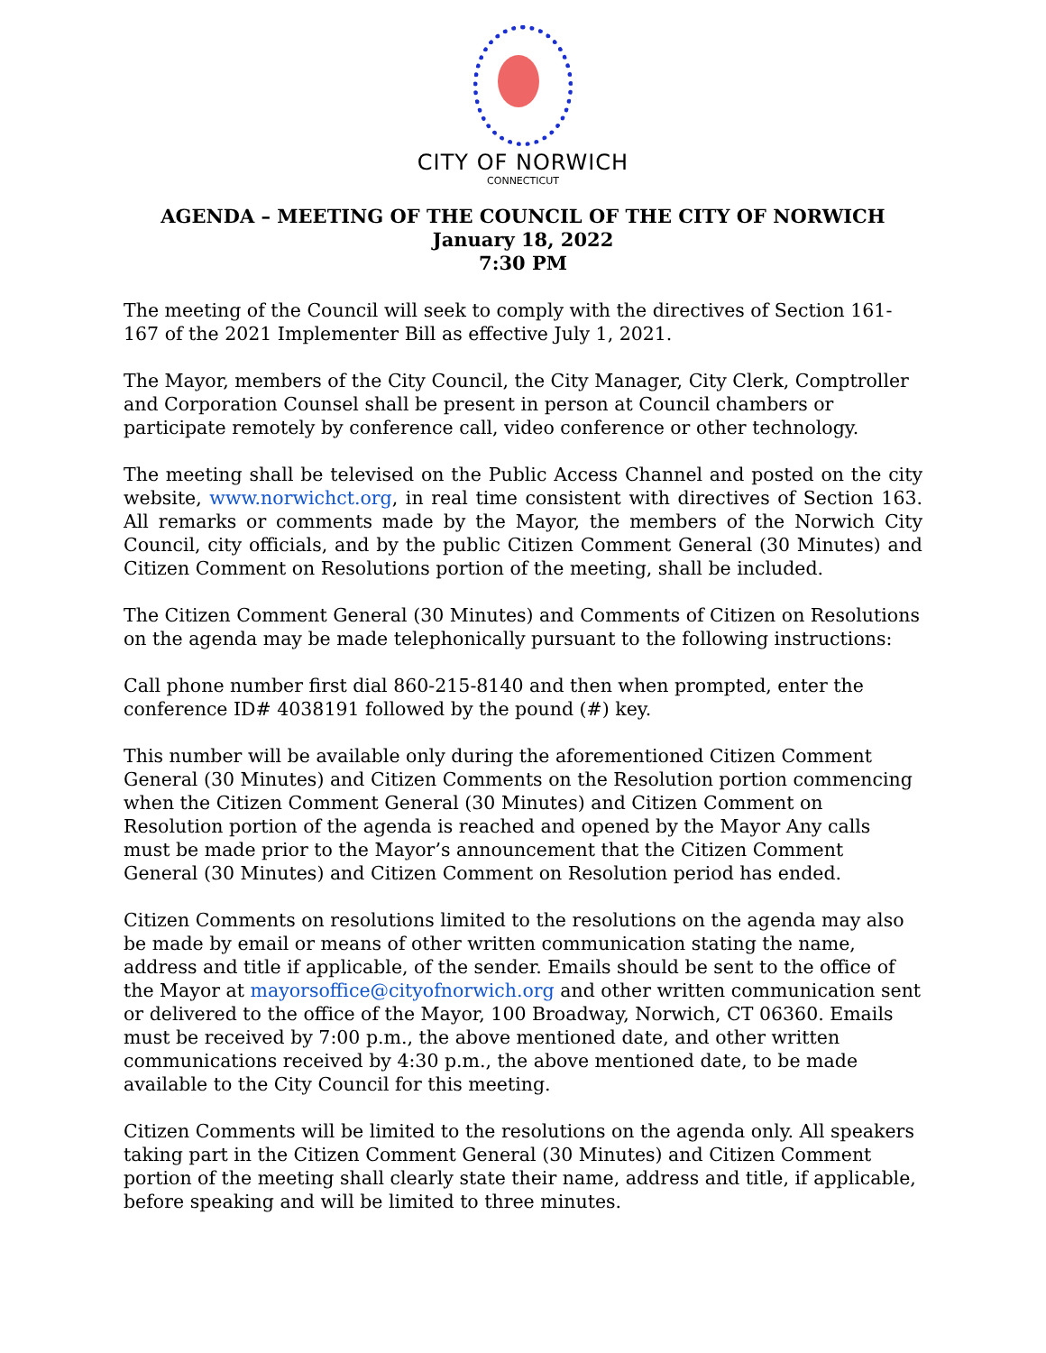CITY OF NORWICH
CONNECTICUT
AGENDA – MEETING OF THE COUNCIL OF THE CITY OF NORWICH
January 18, 2022
7:30 PM
The meeting of the Council will seek to comply with the directives of Section 161-167 of the 2021 Implementer Bill as effective July 1, 2021.
The Mayor, members of the City Council, the City Manager, City Clerk, Comptroller and Corporation Counsel shall be present in person at Council chambers or participate remotely by conference call, video conference or other technology.
The meeting shall be televised on the Public Access Channel and posted on the city website, www.norwichct.org, in real time consistent with directives of Section 163. All remarks or comments made by the Mayor, the members of the Norwich City Council, city officials, and by the public Citizen Comment General (30 Minutes) and Citizen Comment on Resolutions portion of the meeting, shall be included.
The Citizen Comment General (30 Minutes) and Comments of Citizen on Resolutions on the agenda may be made telephonically pursuant to the following instructions:
Call phone number first dial 860-215-8140 and then when prompted, enter the conference ID# 4038191 followed by the pound (#) key.
This number will be available only during the aforementioned Citizen Comment General (30 Minutes) and Citizen Comments on the Resolution portion commencing when the Citizen Comment General (30 Minutes) and Citizen Comment on Resolution portion of the agenda is reached and opened by the Mayor Any calls must be made prior to the Mayor’s announcement that the Citizen Comment General (30 Minutes) and Citizen Comment on Resolution period has ended.
Citizen Comments on resolutions limited to the resolutions on the agenda may also be made by email or means of other written communication stating the name, address and title if applicable, of the sender. Emails should be sent to the office of the Mayor at mayorsoffice@cityofnorwich.org and other written communication sent or delivered to the office of the Mayor, 100 Broadway, Norwich, CT 06360. Emails must be received by 7:00 p.m., the above mentioned date, and other written communications received by 4:30 p.m., the above mentioned date, to be made available to the City Council for this meeting.
Citizen Comments will be limited to the resolutions on the agenda only. All speakers taking part in the Citizen Comment General (30 Minutes) and Citizen Comment portion of the meeting shall clearly state their name, address and title, if applicable, before speaking and will be limited to three minutes.